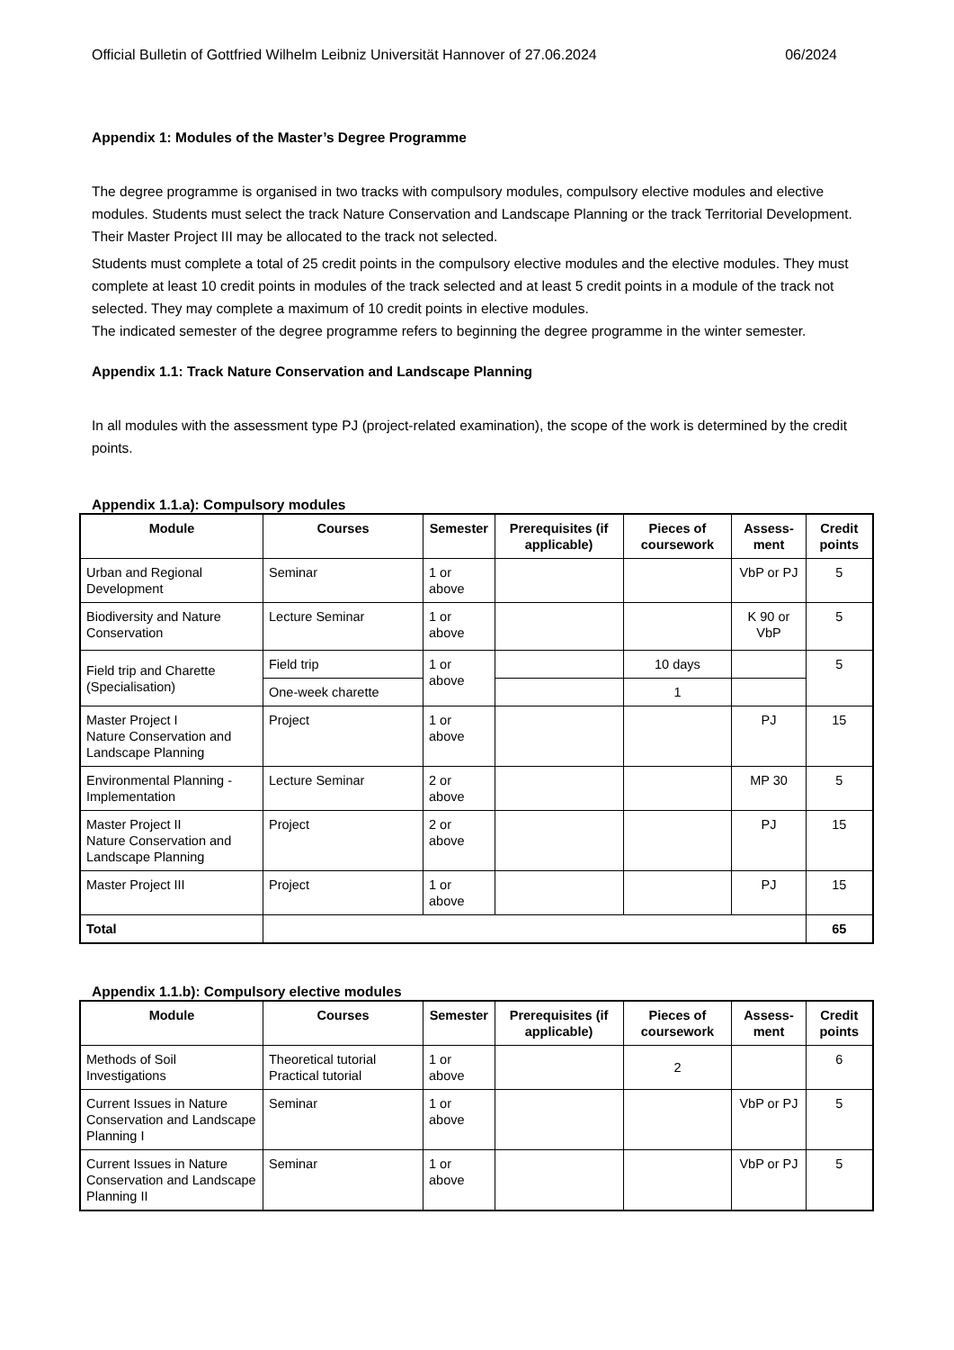Official Bulletin of Gottfried Wilhelm Leibniz Universität Hannover of 27.06.2024 06/2024
Appendix 1: Modules of the Master’s Degree Programme
The degree programme is organised in two tracks with compulsory modules, compulsory elective modules and elective modules. Students must select the track Nature Conservation and Landscape Planning or the track Territorial Development. Their Master Project III may be allocated to the track not selected.
Students must complete a total of 25 credit points in the compulsory elective modules and the elective modules. They must complete at least 10 credit points in modules of the track selected and at least 5 credit points in a module of the track not selected. They may complete a maximum of 10 credit points in elective modules.
The indicated semester of the degree programme refers to beginning the degree programme in the winter semester.
Appendix 1.1: Track Nature Conservation and Landscape Planning
In all modules with the assessment type PJ (project-related examination), the scope of the work is determined by the credit points.
Appendix 1.1.a): Compulsory modules
| Module | Courses | Semester | Prerequisites (if applicable) | Pieces of coursework | Assess-ment | Credit points |
| --- | --- | --- | --- | --- | --- | --- |
| Urban and Regional Development | Seminar | 1 or above | | | VbP or PJ | 5 |
| Biodiversity and Nature Conservation | Lecture Seminar | 1 or above | | | K 90 or VbP | 5 |
| Field trip and Charette (Specialisation) | Field trip | 1 or above | | 10 days | | 5 |
| | One-week charette | | | 1 | | |
| Master Project I Nature Conservation and Landscape Planning | Project | 1 or above | | | PJ | 15 |
| Environmental Planning - Implementation | Lecture Seminar | 2 or above | | | MP 30 | 5 |
| Master Project II Nature Conservation and Landscape Planning | Project | 2 or above | | | PJ | 15 |
| Master Project III | Project | 1 or above | | | PJ | 15 |
| Total | | | | | | 65 |
Appendix 1.1.b): Compulsory elective modules
| Module | Courses | Semester | Prerequisites (if applicable) | Pieces of coursework | Assess-ment | Credit points |
| --- | --- | --- | --- | --- | --- | --- |
| Methods of Soil Investigations | Theoretical tutorial Practical tutorial | 1 or above | | 2 | | 6 |
| Current Issues in Nature Conservation and Landscape Planning I | Seminar | 1 or above | | | VbP or PJ | 5 |
| Current Issues in Nature Conservation and Landscape Planning II | Seminar | 1 or above | | | VbP or PJ | 5 |